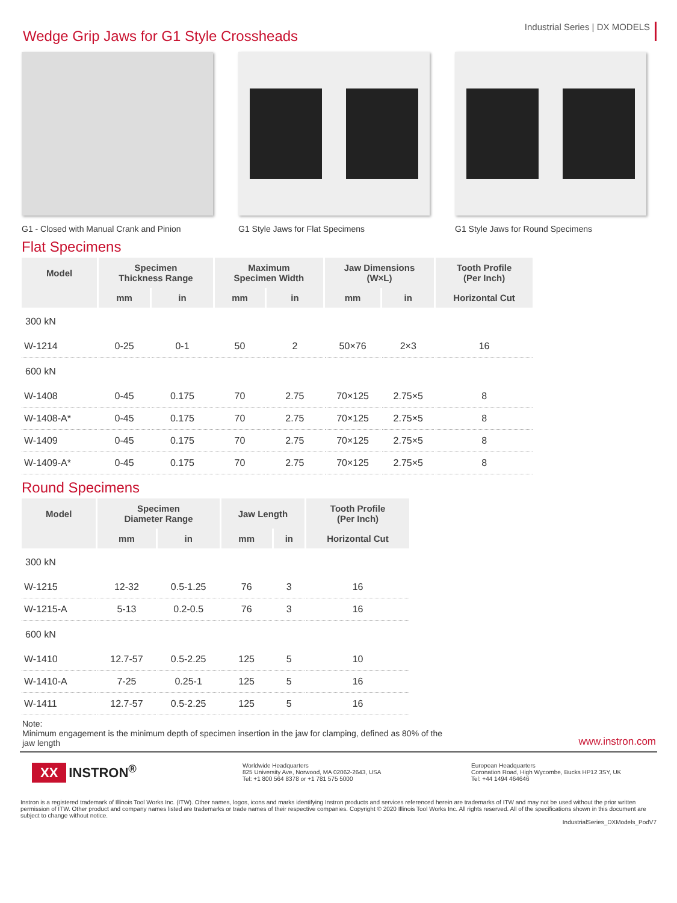Wedge Grip Jaws for G1 Style Crossheads
Industrial Series | DX MODELS
G1 - Closed with Manual Crank and Pinion
G1 Style Jaws for Flat Specimens G1 Style Jaws for Round Specimens
Flat Specimens
| Model | Specimen Thickness Range | | Maximum Specimen Width | | Jaw Dimensions (W×L) | | Tooth Profile (Per Inch) |
| --- | --- | --- | --- | --- | --- | --- | --- |
| | mm | in | mm | in | mm | in | Horizontal Cut |
| 300 kN | | | | | | | |
| W-1214 | 0-25 | 0-1 | 50 | 2 | 50×76 | 2×3 | 16 |
| 600 kN | | | | | | | |
| W-1408 | 0-45 | 0.175 | 70 | 2.75 | 70×125 | 2.75×5 | 8 |
| W-1408-A* | 0-45 | 0.175 | 70 | 2.75 | 70×125 | 2.75×5 | 8 |
| W-1409 | 0-45 | 0.175 | 70 | 2.75 | 70×125 | 2.75×5 | 8 |
| W-1409-A* | 0-45 | 0.175 | 70 | 2.75 | 70×125 | 2.75×5 | 8 |
Round Specimens
| Model | Specimen Diameter Range | | Jaw Length | | Tooth Profile (Per Inch) |
| --- | --- | --- | --- | --- | --- |
| | mm | in | mm | in | Horizontal Cut |
| 300 kN | | | | | |
| W-1215 | 12-32 | 0.5-1.25 | 76 | 3 | 16 |
| W-1215-A | 5-13 | 0.2-0.5 | 76 | 3 | 16 |
| 600 kN | | | | | |
| W-1410 | 12.7-57 | 0.5-2.25 | 125 | 5 | 10 |
| W-1410-A | 7-25 | 0.25-1 | 125 | 5 | 16 |
| W-1411 | 12.7-57 | 0.5-2.25 | 125 | 5 | 16 |
Note:
Minimum engagement is the minimum depth of specimen insertion in the jaw for clamping, defined as 80% of the jaw length
www.instron.com
XX INSTRON<sup>®</sup>
Worldwide Headquarters
825 University Ave, Norwood, MA 02062-2643, USA
Tel: +1 800 564 8378 or +1 781 575 5000
European Headquarters
Coronation Road, High Wycombe, Bucks HP12 3SY, UK
Tel: +44 1494 464646
Instron is a registered trademark of Illinois Tool Works Inc. (ITW). Other names, logos, icons and marks identifying Instron products and services referenced herein are trademarks of ITW and may not be used without the prior written permission of ITW. Other product and company names listed are trademarks or trade names of their respective companies. Copyright © 2020 Illinois Tool Works Inc. All rights reserved. All of the specifications shown in this document are subject to change without notice.
IndustrialSeries_DXModels_PodV7